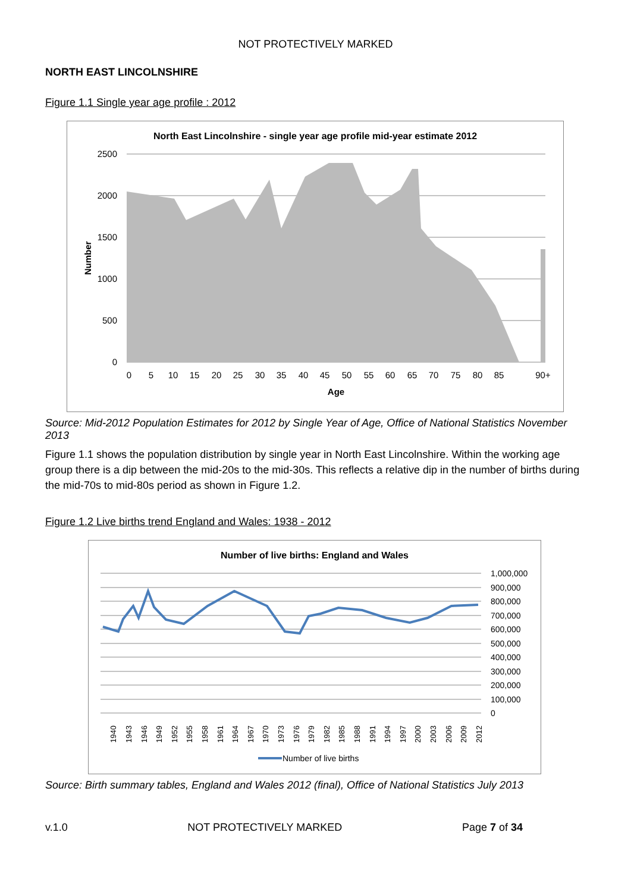NOT PROTECTIVELY MARKED
NORTH EAST LINCOLNSHIRE
Figure 1.1 Single year age profile : 2012
North East Lincolnshire - single year age profile mid-year estimate 2012
2500
2000
1500
1000
500
0
Number
0
5
10
15
20
25
30
35
40
45
50
55
60
65
70
75
80
85
90+
Age
Source: Mid-2012 Population Estimates for 2012 by Single Year of Age, Office of National Statistics November 2013
Figure 1.1 shows the population distribution by single year in North East Lincolnshire. Within the working age group there is a dip between the mid-20s to the mid-30s. This reflects a relative dip in the number of births during the mid-70s to mid-80s period as shown in Figure 1.2.
Figure 1.2 Live births trend England and Wales: 1938 - 2012
Number of live births: England and Wales
1,000,000
900,000
800,000
700,000
600,000
500,000
400,000
300,000
200,000
100,000
0
1940
1943
1946
1949
1952
1955
1958
1961
1964
1967
1970
1973
1976
1979
1982
1985
1988
1991
1994
1997
2000
2003
2006
2009
2012
Number of live births
Source: Birth summary tables, England and Wales 2012 (final), Office of National Statistics July 2013
v.1.0 NOT PROTECTIVELY MARKED Page 7 of 34